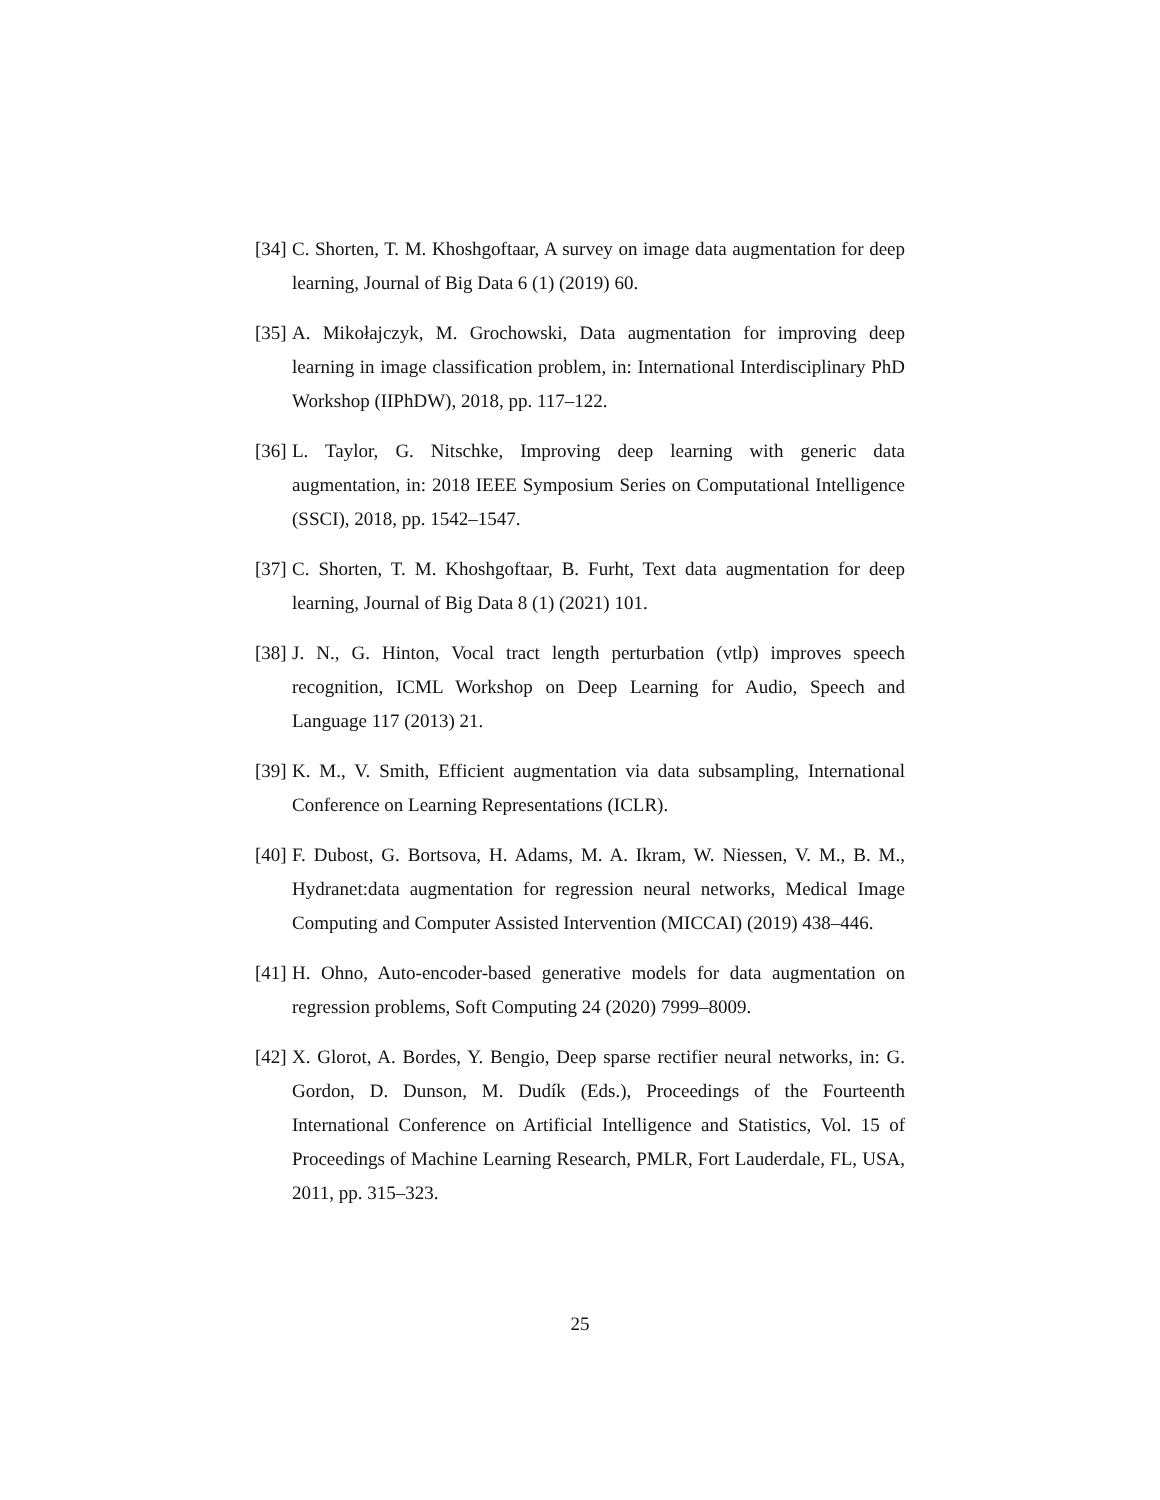[34] C. Shorten, T. M. Khoshgoftaar, A survey on image data augmentation for deep learning, Journal of Big Data 6 (1) (2019) 60.
[35] A. Mikołajczyk, M. Grochowski, Data augmentation for improving deep learning in image classification problem, in: International Interdisciplinary PhD Workshop (IIPhDW), 2018, pp. 117–122.
[36] L. Taylor, G. Nitschke, Improving deep learning with generic data augmentation, in: 2018 IEEE Symposium Series on Computational Intelligence (SSCI), 2018, pp. 1542–1547.
[37] C. Shorten, T. M. Khoshgoftaar, B. Furht, Text data augmentation for deep learning, Journal of Big Data 8 (1) (2021) 101.
[38] J. N., G. Hinton, Vocal tract length perturbation (vtlp) improves speech recognition, ICML Workshop on Deep Learning for Audio, Speech and Language 117 (2013) 21.
[39] K. M., V. Smith, Efficient augmentation via data subsampling, International Conference on Learning Representations (ICLR).
[40] F. Dubost, G. Bortsova, H. Adams, M. A. Ikram, W. Niessen, V. M., B. M., Hydranet:data augmentation for regression neural networks, Medical Image Computing and Computer Assisted Intervention (MICCAI) (2019) 438–446.
[41] H. Ohno, Auto-encoder-based generative models for data augmentation on regression problems, Soft Computing 24 (2020) 7999–8009.
[42] X. Glorot, A. Bordes, Y. Bengio, Deep sparse rectifier neural networks, in: G. Gordon, D. Dunson, M. Dudík (Eds.), Proceedings of the Fourteenth International Conference on Artificial Intelligence and Statistics, Vol. 15 of Proceedings of Machine Learning Research, PMLR, Fort Lauderdale, FL, USA, 2011, pp. 315–323.
25